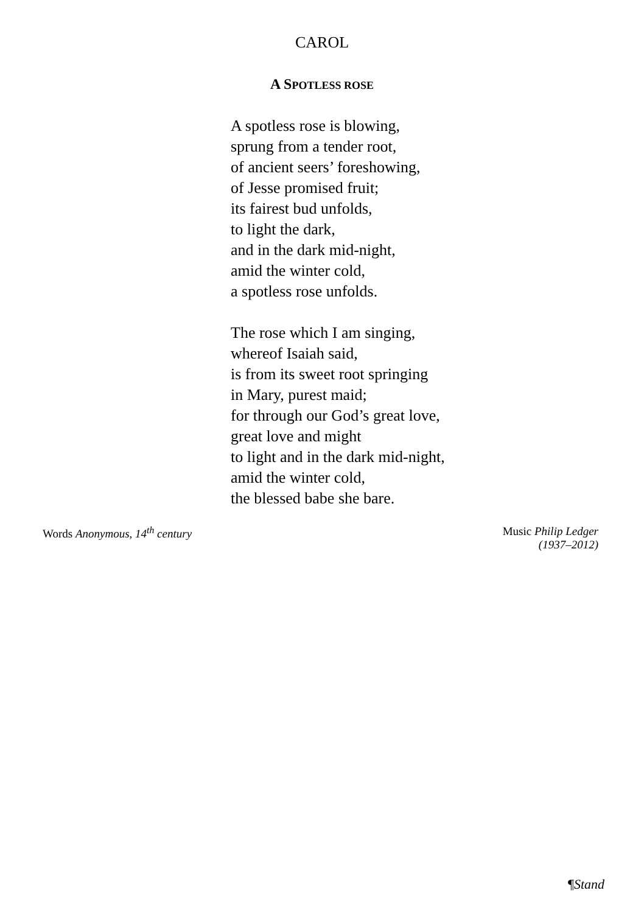CAROL
A SPOTLESS ROSE
A spotless rose is blowing,
sprung from a tender root,
of ancient seers’ foreshowing,
of Jesse promised fruit;
its fairest bud unfolds,
to light the dark,
and in the dark mid-night,
amid the winter cold,
a spotless rose unfolds.
The rose which I am singing,
whereof Isaiah said,
is from its sweet root springing
in Mary, purest maid;
for through our God’s great love,
great love and might
to light and in the dark mid-night,
amid the winter cold,
the blessed babe she bare.
Words Anonymous, 14<sup>th</sup> century
Music Philip Ledger
(1937–2012)
¶Stand